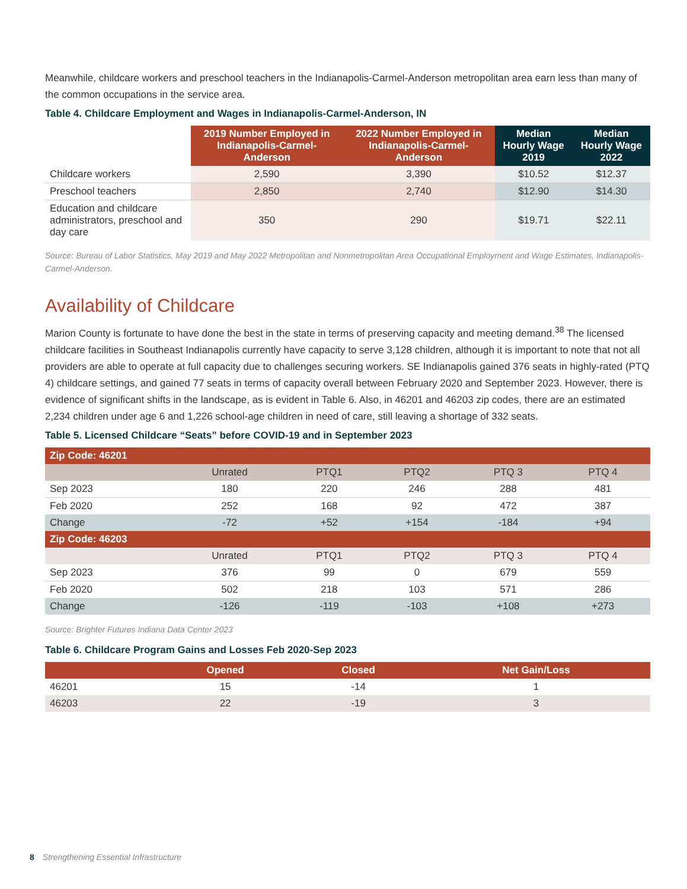Meanwhile, childcare workers and preschool teachers in the Indianapolis-Carmel-Anderson metropolitan area earn less than many of the common occupations in the service area.
Table 4. Childcare Employment and Wages in Indianapolis-Carmel-Anderson, IN
| | 2019 Number Employed in Indianapolis-Carmel-Anderson | 2022 Number Employed in Indianapolis-Carmel-Anderson | Median Hourly Wage 2019 | Median Hourly Wage 2022 |
| --- | --- | --- | --- | --- |
| Childcare workers | 2,590 | 3,390 | $10.52 | $12.37 |
| Preschool teachers | 2,850 | 2,740 | $12.90 | $14.30 |
| Education and childcare administrators, preschool and day care | 350 | 290 | $19.71 | $22.11 |
Source: Bureau of Labor Statistics, May 2019 and May 2022 Metropolitan and Nonmetropolitan Area Occupational Employment and Wage Estimates, Indianapolis-Carmel-Anderson.
Availability of Childcare
Marion County is fortunate to have done the best in the state in terms of preserving capacity and meeting demand.<sup>38</sup> The licensed childcare facilities in Southeast Indianapolis currently have capacity to serve 3,128 children, although it is important to note that not all providers are able to operate at full capacity due to challenges securing workers. SE Indianapolis gained 376 seats in highly-rated (PTQ 4) childcare settings, and gained 77 seats in terms of capacity overall between February 2020 and September 2023. However, there is evidence of significant shifts in the landscape, as is evident in Table 6. Also, in 46201 and 46203 zip codes, there are an estimated 2,234 children under age 6 and 1,226 school-age children in need of care, still leaving a shortage of 332 seats.
Table 5. Licensed Childcare “Seats” before COVID-19 and in September 2023
| Zip Code: 46201 | | | | | |
| --- | --- | --- | --- | --- | --- |
| | Unrated | PTQ1 | PTQ2 | PTQ 3 | PTQ 4 |
| Sep 2023 | 180 | 220 | 246 | 288 | 481 |
| Feb 2020 | 252 | 168 | 92 | 472 | 387 |
| Change | -72 | +52 | +154 | -184 | +94 |
| Zip Code: 46203 | | | | | |
| | Unrated | PTQ1 | PTQ2 | PTQ 3 | PTQ 4 |
| Sep 2023 | 376 | 99 | 0 | 679 | 559 |
| Feb 2020 | 502 | 218 | 103 | 571 | 286 |
| Change | -126 | -119 | -103 | +108 | +273 |
Source: Brighter Futures Indiana Data Center 2023
Table 6. Childcare Program Gains and Losses Feb 2020-Sep 2023
| | Opened | Closed | Net Gain/Loss |
| --- | --- | --- | --- |
| 46201 | 15 | -14 | 1 |
| 46203 | 22 | -19 | 3 |
8 Strengthening Essential Infrastructure